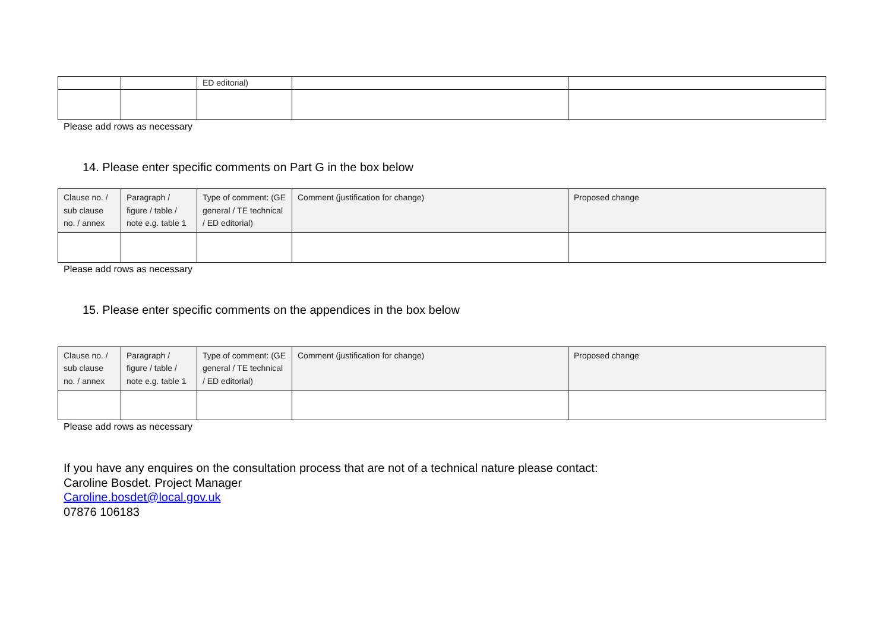| | | ED editorial) | | |
Please add rows as necessary
14. Please enter specific comments on Part G in the box below
| Clause no. / sub clause no. / annex | Paragraph / figure / table / note e.g. table 1 | Type of comment: (GE general / TE technical / ED editorial) | Comment (justification for change) | Proposed change |
| --- | --- | --- | --- | --- |
Please add rows as necessary
15. Please enter specific comments on the appendices in the box below
| Clause no. / sub clause no. / annex | Paragraph / figure / table / note e.g. table 1 | Type of comment: (GE general / TE technical / ED editorial) | Comment (justification for change) | Proposed change |
| --- | --- | --- | --- | --- |
Please add rows as necessary
If you have any enquires on the consultation process that are not of a technical nature please contact:
Caroline Bosdet. Project Manager
Caroline.bosdet@local.gov.uk
07876 106183